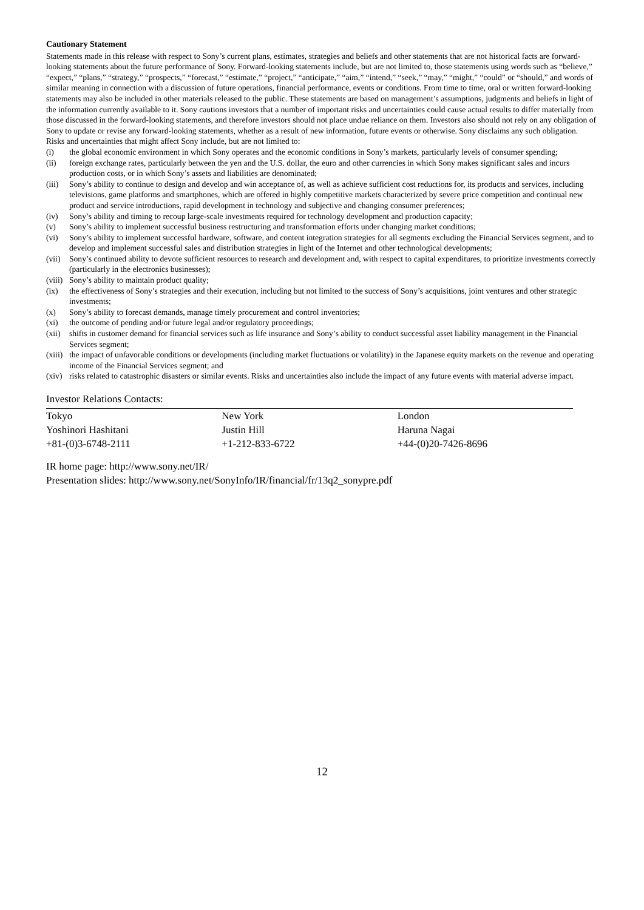Cautionary Statement
Statements made in this release with respect to Sony’s current plans, estimates, strategies and beliefs and other statements that are not historical facts are forward-looking statements about the future performance of Sony. Forward-looking statements include, but are not limited to, those statements using words such as “believe,” “expect,” “plans,” “strategy,” “prospects,” “forecast,” “estimate,” “project,” “anticipate,” “aim,” “intend,” “seek,” “may,” “might,” “could” or “should,” and words of similar meaning in connection with a discussion of future operations, financial performance, events or conditions. From time to time, oral or written forward-looking statements may also be included in other materials released to the public. These statements are based on management’s assumptions, judgments and beliefs in light of the information currently available to it. Sony cautions investors that a number of important risks and uncertainties could cause actual results to differ materially from those discussed in the forward-looking statements, and therefore investors should not place undue reliance on them. Investors also should not rely on any obligation of Sony to update or revise any forward-looking statements, whether as a result of new information, future events or otherwise. Sony disclaims any such obligation. Risks and uncertainties that might affect Sony include, but are not limited to:
(i) the global economic environment in which Sony operates and the economic conditions in Sony’s markets, particularly levels of consumer spending;
(ii) foreign exchange rates, particularly between the yen and the U.S. dollar, the euro and other currencies in which Sony makes significant sales and incurs production costs, or in which Sony’s assets and liabilities are denominated;
(iii) Sony’s ability to continue to design and develop and win acceptance of, as well as achieve sufficient cost reductions for, its products and services, including televisions, game platforms and smartphones, which are offered in highly competitive markets characterized by severe price competition and continual new product and service introductions, rapid development in technology and subjective and changing consumer preferences;
(iv) Sony’s ability and timing to recoup large-scale investments required for technology development and production capacity;
(v) Sony’s ability to implement successful business restructuring and transformation efforts under changing market conditions;
(vi) Sony’s ability to implement successful hardware, software, and content integration strategies for all segments excluding the Financial Services segment, and to develop and implement successful sales and distribution strategies in light of the Internet and other technological developments;
(vii) Sony’s continued ability to devote sufficient resources to research and development and, with respect to capital expenditures, to prioritize investments correctly (particularly in the electronics businesses);
(viii) Sony’s ability to maintain product quality;
(ix) the effectiveness of Sony’s strategies and their execution, including but not limited to the success of Sony’s acquisitions, joint ventures and other strategic investments;
(x) Sony’s ability to forecast demands, manage timely procurement and control inventories;
(xi) the outcome of pending and/or future legal and/or regulatory proceedings;
(xii) shifts in customer demand for financial services such as life insurance and Sony’s ability to conduct successful asset liability management in the Financial Services segment;
(xiii) the impact of unfavorable conditions or developments (including market fluctuations or volatility) in the Japanese equity markets on the revenue and operating income of the Financial Services segment; and
(xiv) risks related to catastrophic disasters or similar events. Risks and uncertainties also include the impact of any future events with material adverse impact.
Investor Relations Contacts:
| Tokyo | New York | London |
| Yoshinori Hashitani | Justin Hill | Haruna Nagai |
| +81-(0)3-6748-2111 | +1-212-833-6722 | +44-(0)20-7426-8696 |
IR home page: http://www.sony.net/IR/
Presentation slides: http://www.sony.net/SonyInfo/IR/financial/fr/13q2_sonypre.pdf
12